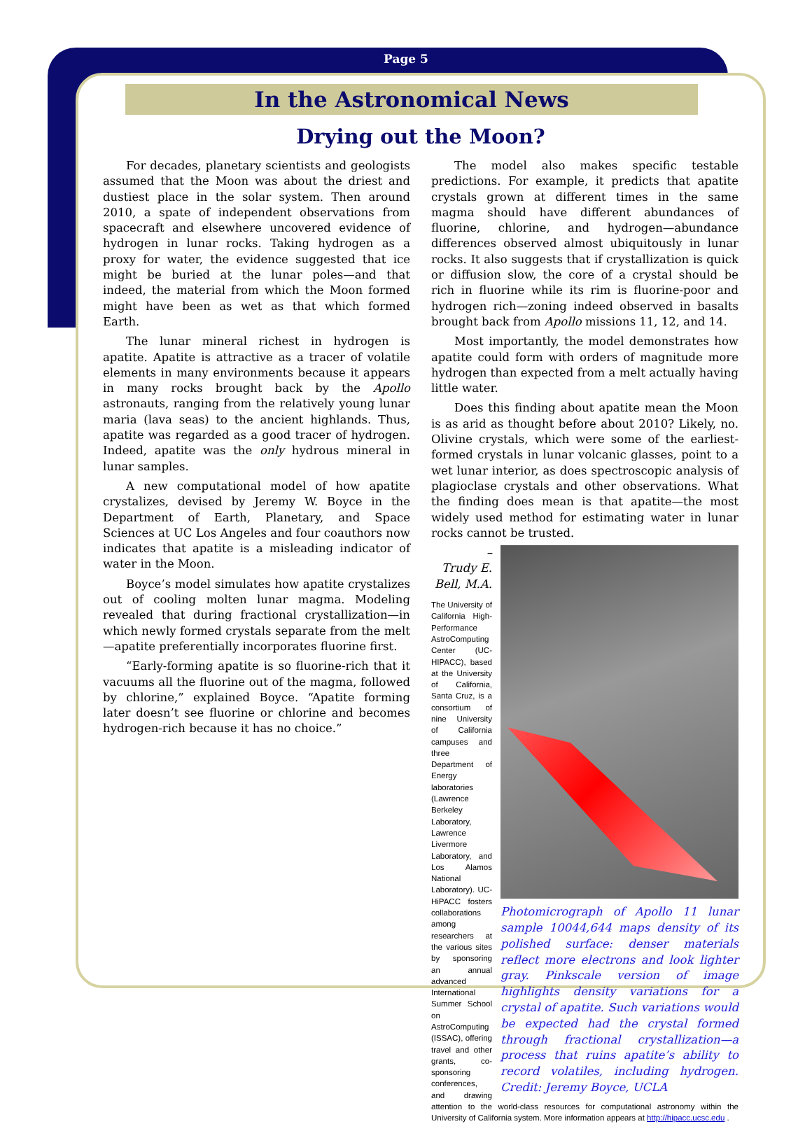Page 5
In the Astronomical News
Drying out the Moon?
For decades, planetary scientists and geologists assumed that the Moon was about the driest and dustiest place in the solar system. Then around 2010, a spate of independent observations from spacecraft and elsewhere uncovered evidence of hydrogen in lunar rocks. Taking hydrogen as a proxy for water, the evidence suggested that ice might be buried at the lunar poles—and that indeed, the material from which the Moon formed might have been as wet as that which formed Earth.
The lunar mineral richest in hydrogen is apatite. Apatite is attractive as a tracer of volatile elements in many environments because it appears in many rocks brought back by the Apollo astronauts, ranging from the relatively young lunar maria (lava seas) to the ancient highlands. Thus, apatite was regarded as a good tracer of hydrogen. Indeed, apatite was the only hydrous mineral in lunar samples.
A new computational model of how apatite crystalizes, devised by Jeremy W. Boyce in the Department of Earth, Planetary, and Space Sciences at UC Los Angeles and four coauthors now indicates that apatite is a misleading indicator of water in the Moon.
Boyce’s model simulates how apatite crystalizes out of cooling molten lunar magma. Modeling revealed that during fractional crystallization—in which newly formed crystals separate from the melt—apatite preferentially incorporates fluorine first.
“Early-forming apatite is so fluorine-rich that it vacuums all the fluorine out of the magma, followed by chlorine,” explained Boyce. “Apatite forming later doesn’t see fluorine or chlorine and becomes hydrogen-rich because it has no choice.”
The model also makes specific testable predictions. For example, it predicts that apatite crystals grown at different times in the same magma should have different abundances of fluorine, chlorine, and hydrogen—abundance differences observed almost ubiquitously in lunar rocks. It also suggests that if crystallization is quick or diffusion slow, the core of a crystal should be rich in fluorine while its rim is fluorine-poor and hydrogen rich—zoning indeed observed in basalts brought back from Apollo missions 11, 12, and 14.
Most importantly, the model demonstrates how apatite could form with orders of magnitude more hydrogen than expected from a melt actually having little water.
Does this finding about apatite mean the Moon is as arid as thought before about 2010? Likely, no. Olivine crystals, which were some of the earliest-formed crystals in lunar volcanic glasses, point to a wet lunar interior, as does spectroscopic analysis of plagioclase crystals and other observations. What the finding does mean is that apatite—the most widely used method for estimating water in lunar rocks cannot be trusted.
Photomicrograph of Apollo 11 lunar sample 10044,644 maps density of its polished surface: denser materials reflect more electrons and look lighter gray. Pinkscale version of image highlights density variations for a crystal of apatite. Such variations would be expected had the crystal formed through fractional crystallization—a process that ruins apatite’s ability to record volatiles, including hydrogen. Credit: Jeremy Boyce, UCLA
–Trudy E. Bell, M.A.
The University of California High-Performance AstroComputing Center (UC-HIPACC), based at the University of California, Santa Cruz, is a consortium of nine University of California campuses and three Department of Energy laboratories (Lawrence Berkeley Laboratory, Lawrence Livermore Laboratory, and Los Alamos National Laboratory). UC-HiPACC fosters collaborations among researchers at the various sites by sponsoring an annual advanced International Summer School on AstroComputing (ISSAC), offering travel and other grants, co-sponsoring conferences, and drawing attention to the world-class resources for computational astronomy within the University of California system. More information appears at http://hipacc.ucsc.edu .